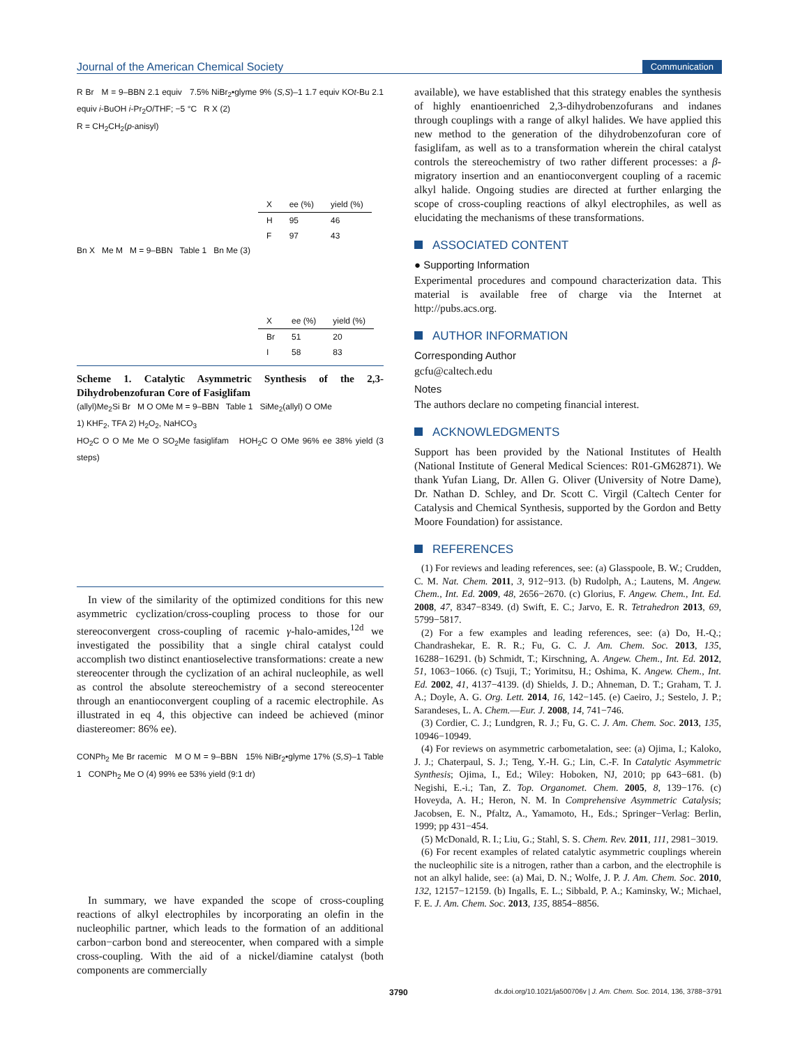Journal of the American Chemical Society Communication
R⁠ Br M = 9–BBN 2.1 equiv 7.5% NiBr<sub>2</sub>•glyme 9% (S,S)–1 1.7 equiv KOt-Bu 2.1 equiv i-BuOH i-Pr<sub>2</sub>O/THF; −5 °C R X (2)
R = CH<sub>2</sub>CH<sub>2</sub>(p-anisyl)
| X | ee (%) | yield (%) |
| --- | --- | --- |
| H | 95 | 46 |
| F | 97 | 43 |
Bn X Me M M = 9–BBN Table 1 Bn Me (3)
| X | ee (%) | yield (%) |
| --- | --- | --- |
| Br | 51 | 20 |
| I | 58 | 83 |
Scheme 1. Catalytic Asymmetric Synthesis of the 2,3-Dihydrobenzofuran Core of Fasiglifam
(allyl)Me<sub>2</sub>Si Br M O OMe M = 9–BBN Table 1 SiMe<sub>2</sub>(allyl) O OMe
1) KHF<sub>2</sub>, TFA 2) H<sub>2</sub>O<sub>2</sub>, NaHCO<sub>3</sub>
HO<sub>2</sub>C O O Me Me O SO<sub>2</sub>Me fasiglifam HOH<sub>2</sub>C O OMe 96% ee 38% yield (3 steps)
In view of the similarity of the optimized conditions for this new asymmetric cyclization/cross-coupling process to those for our stereoconvergent cross-coupling of racemic γ-halo-amides,<sup>12d</sup> we investigated the possibility that a single chiral catalyst could accomplish two distinct enantioselective transformations: create a new stereocenter through the cyclization of an achiral nucleophile, as well as control the absolute stereochemistry of a second stereocenter through an enantioconvergent coupling of a racemic electrophile. As illustrated in eq 4, this objective can indeed be achieved (minor diastereomer: 86% ee).
CONPh<sub>2</sub> Me Br racemic M O M = 9–BBN 15% NiBr<sub>2</sub>•glyme 17% (S,S)–1 Table 1 CONPh<sub>2</sub> Me O (4) 99% ee 53% yield (9:1 dr)
In summary, we have expanded the scope of cross-coupling reactions of alkyl electrophiles by incorporating an olefin in the nucleophilic partner, which leads to the formation of an additional carbon−carbon bond and stereocenter, when compared with a simple cross-coupling. With the aid of a nickel/diamine catalyst (both components are commercially
available), we have established that this strategy enables the synthesis of highly enantioenriched 2,3-dihydrobenzofurans and indanes through couplings with a range of alkyl halides. We have applied this new method to the generation of the dihydrobenzofuran core of fasiglifam, as well as to a transformation wherein the chiral catalyst controls the stereochemistry of two rather different processes: a β-migratory insertion and an enantioconvergent coupling of a racemic alkyl halide. Ongoing studies are directed at further enlarging the scope of cross-coupling reactions of alkyl electrophiles, as well as elucidating the mechanisms of these transformations.
ASSOCIATED CONTENT
● Supporting Information
Experimental procedures and compound characterization data. This material is available free of charge via the Internet at http://pubs.acs.org.
AUTHOR INFORMATION
Corresponding Author
gcfu@caltech.edu
Notes
The authors declare no competing financial interest.
ACKNOWLEDGMENTS
Support has been provided by the National Institutes of Health (National Institute of General Medical Sciences: R01-GM62871). We thank Yufan Liang, Dr. Allen G. Oliver (University of Notre Dame), Dr. Nathan D. Schley, and Dr. Scott C. Virgil (Caltech Center for Catalysis and Chemical Synthesis, supported by the Gordon and Betty Moore Foundation) for assistance.
REFERENCES
(1) For reviews and leading references, see: (a) Glasspoole, B. W.; Crudden, C. M. Nat. Chem. 2011, 3, 912−913. (b) Rudolph, A.; Lautens, M. Angew. Chem., Int. Ed. 2009, 48, 2656−2670. (c) Glorius, F. Angew. Chem., Int. Ed. 2008, 47, 8347−8349. (d) Swift, E. C.; Jarvo, E. R. Tetrahedron 2013, 69, 5799−5817.
(2) For a few examples and leading references, see: (a) Do, H.-Q.; Chandrashekar, E. R. R.; Fu, G. C. J. Am. Chem. Soc. 2013, 135, 16288−16291. (b) Schmidt, T.; Kirschning, A. Angew. Chem., Int. Ed. 2012, 51, 1063−1066. (c) Tsuji, T.; Yorimitsu, H.; Oshima, K. Angew. Chem., Int. Ed. 2002, 41, 4137−4139. (d) Shields, J. D.; Ahneman, D. T.; Graham, T. J. A.; Doyle, A. G. Org. Lett. 2014, 16, 142−145. (e) Caeiro, J.; Sestelo, J. P.; Sarandeses, L. A. Chem.—Eur. J. 2008, 14, 741−746.
(3) Cordier, C. J.; Lundgren, R. J.; Fu, G. C. J. Am. Chem. Soc. 2013, 135, 10946−10949.
(4) For reviews on asymmetric carbometalation, see: (a) Ojima, I.; Kaloko, J. J.; Chaterpaul, S. J.; Teng, Y.-H. G.; Lin, C.-F. In Catalytic Asymmetric Synthesis; Ojima, I., Ed.; Wiley: Hoboken, NJ, 2010; pp 643−681. (b) Negishi, E.-i.; Tan, Z. Top. Organomet. Chem. 2005, 8, 139−176. (c) Hoveyda, A. H.; Heron, N. M. In Comprehensive Asymmetric Catalysis; Jacobsen, E. N., Pfaltz, A., Yamamoto, H., Eds.; Springer−Verlag: Berlin, 1999; pp 431−454.
(5) McDonald, R. I.; Liu, G.; Stahl, S. S. Chem. Rev. 2011, 111, 2981−3019.
(6) For recent examples of related catalytic asymmetric couplings wherein the nucleophilic site is a nitrogen, rather than a carbon, and the electrophile is not an alkyl halide, see: (a) Mai, D. N.; Wolfe, J. P. J. Am. Chem. Soc. 2010, 132, 12157−12159. (b) Ingalls, E. L.; Sibbald, P. A.; Kaminsky, W.; Michael, F. E. J. Am. Chem. Soc. 2013, 135, 8854−8856.
3790 dx.doi.org/10.1021/ja500706v | J. Am. Chem. Soc. 2014, 136, 3788−3791